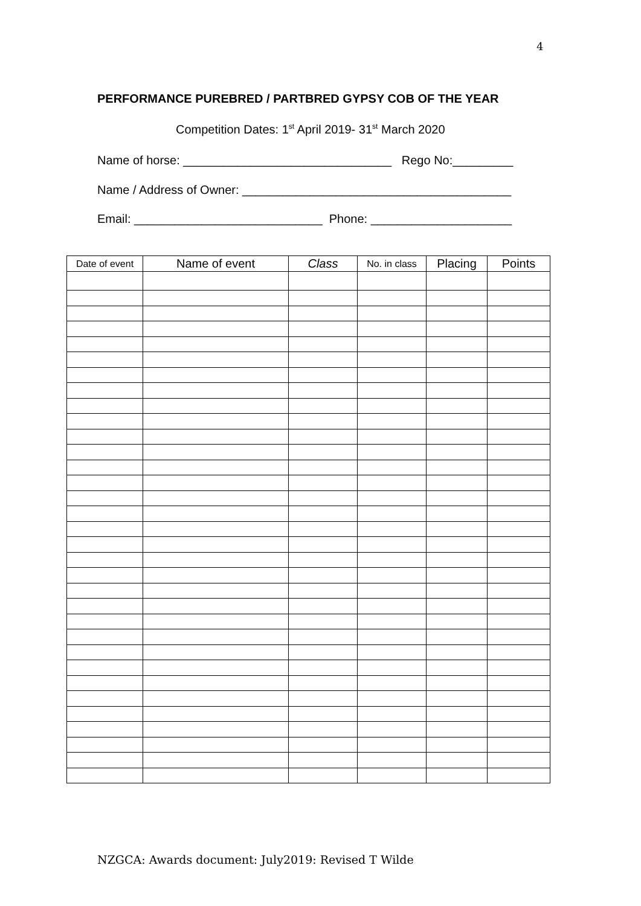4
PERFORMANCE PUREBRED / PARTBRED GYPSY COB OF THE YEAR
Competition Dates: 1<sup>st</sup> April 2019- 31<sup>st</sup> March 2020
Name of horse: _______________________________ Rego No:_________
Name / Address of Owner: ________________________________________
Email: ____________________________ Phone: _____________________
| Date of event | Name of event | Class | No. in class | Placing | Points |
| --- | --- | --- | --- | --- | --- |
NZGCA: Awards document: July2019: Revised T Wilde